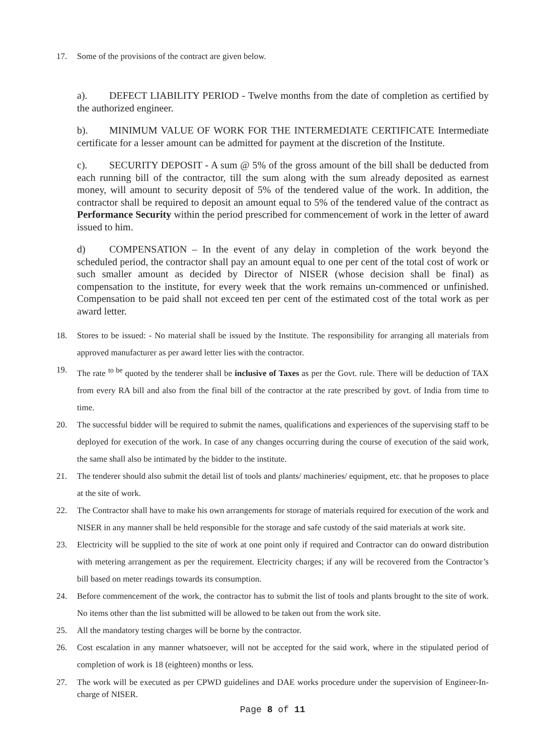17. Some of the provisions of the contract are given below.
a). DEFECT LIABILITY PERIOD - Twelve months from the date of completion as certified by the authorized engineer.
b). MINIMUM VALUE OF WORK FOR THE INTERMEDIATE CERTIFICATE Intermediate certificate for a lesser amount can be admitted for payment at the discretion of the Institute.
c). SECURITY DEPOSIT - A sum @ 5% of the gross amount of the bill shall be deducted from each running bill of the contractor, till the sum along with the sum already deposited as earnest money, will amount to security deposit of 5% of the tendered value of the work. In addition, the contractor shall be required to deposit an amount equal to 5% of the tendered value of the contract as Performance Security within the period prescribed for commencement of work in the letter of award issued to him.
d) COMPENSATION – In the event of any delay in completion of the work beyond the scheduled period, the contractor shall pay an amount equal to one per cent of the total cost of work or such smaller amount as decided by Director of NISER (whose decision shall be final) as compensation to the institute, for every week that the work remains un-commenced or unfinished. Compensation to be paid shall not exceed ten per cent of the estimated cost of the total work as per award letter.
18. Stores to be issued: - No material shall be issued by the Institute. The responsibility for arranging all materials from approved manufacturer as per award letter lies with the contractor.
19. The rate <sup>to be</sup> quoted by the tenderer shall be inclusive of Taxes as per the Govt. rule. There will be deduction of TAX from every RA bill and also from the final bill of the contractor at the rate prescribed by govt. of India from time to time.
20. The successful bidder will be required to submit the names, qualifications and experiences of the supervising staff to be deployed for execution of the work. In case of any changes occurring during the course of execution of the said work, the same shall also be intimated by the bidder to the institute.
21. The tenderer should also submit the detail list of tools and plants/ machineries/ equipment, etc. that he proposes to place at the site of work.
22. The Contractor shall have to make his own arrangements for storage of materials required for execution of the work and NISER in any manner shall be held responsible for the storage and safe custody of the said materials at work site.
23. Electricity will be supplied to the site of work at one point only if required and Contractor can do onward distribution with metering arrangement as per the requirement. Electricity charges; if any will be recovered from the Contractor’s bill based on meter readings towards its consumption.
24. Before commencement of the work, the contractor has to submit the list of tools and plants brought to the site of work. No items other than the list submitted will be allowed to be taken out from the work site.
25. All the mandatory testing charges will be borne by the contractor.
26. Cost escalation in any manner whatsoever, will not be accepted for the said work, where in the stipulated period of completion of work is 18 (eighteen) months or less.
27. The work will be executed as per CPWD guidelines and DAE works procedure under the supervision of Engineer-In-charge of NISER.
Page 8 of 11